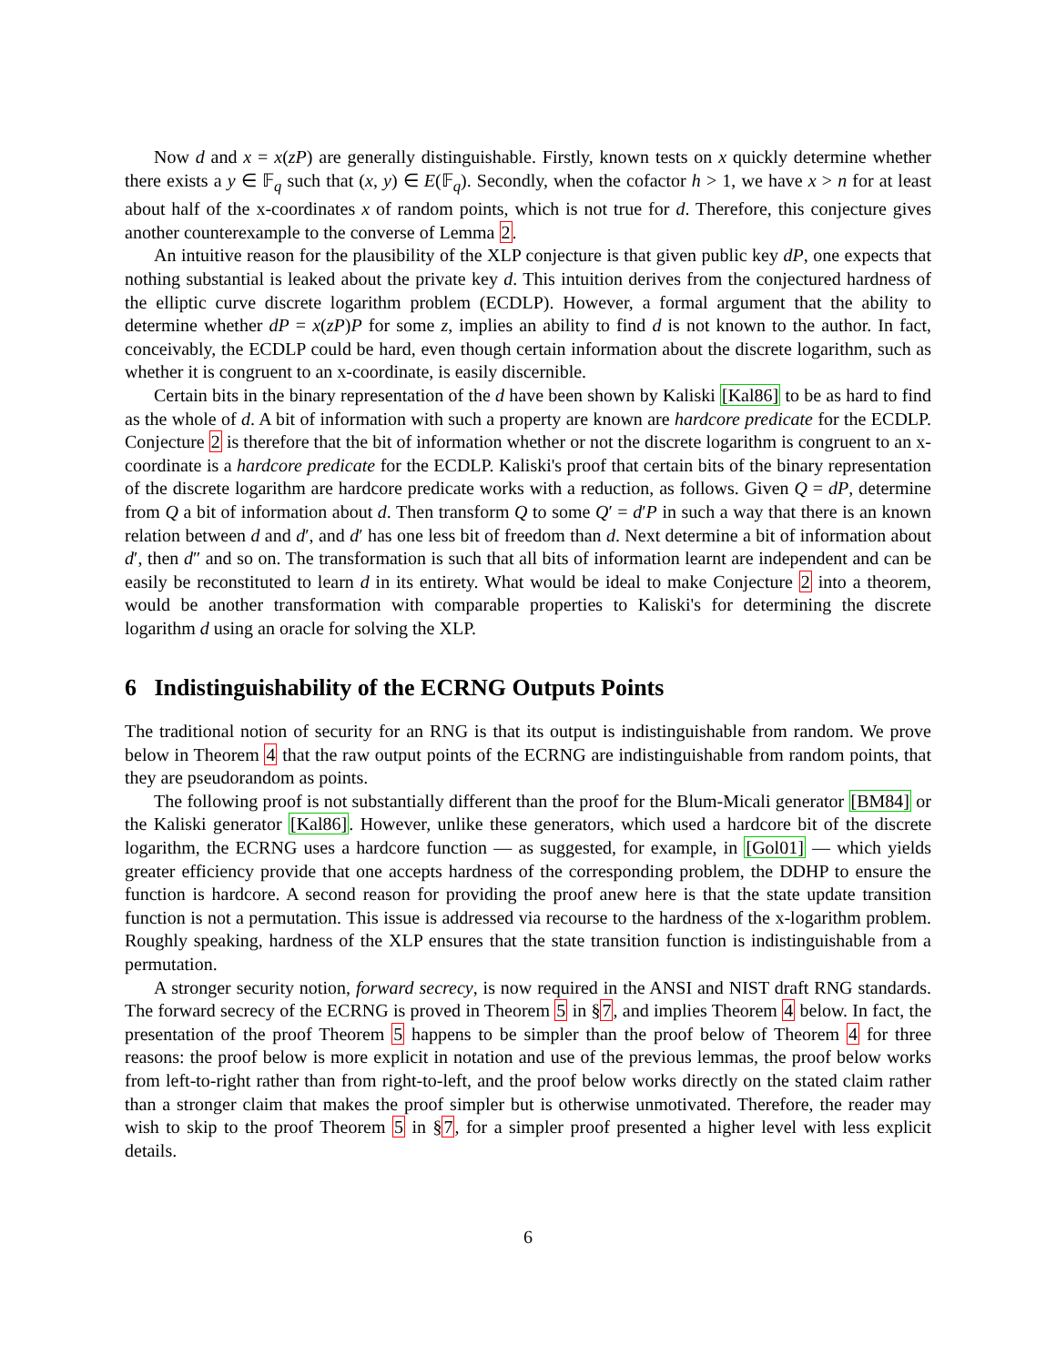Now d and x = x(zP) are generally distinguishable. Firstly, known tests on x quickly determine whether there exists a y ∈ 𝔽<sub>q</sub> such that (x, y) ∈ E(𝔽<sub>q</sub>). Secondly, when the cofactor h > 1, we have x > n for at least about half of the x-coordinates x of random points, which is not true for d. Therefore, this conjecture gives another counterexample to the converse of Lemma 2.
An intuitive reason for the plausibility of the XLP conjecture is that given public key dP, one expects that nothing substantial is leaked about the private key d. This intuition derives from the conjectured hardness of the elliptic curve discrete logarithm problem (ECDLP). However, a formal argument that the ability to determine whether dP = x(zP)P for some z, implies an ability to find d is not known to the author. In fact, conceivably, the ECDLP could be hard, even though certain information about the discrete logarithm, such as whether it is congruent to an x-coordinate, is easily discernible.
Certain bits in the binary representation of the d have been shown by Kaliski [Kal86] to be as hard to find as the whole of d. A bit of information with such a property are known are hardcore predicate for the ECDLP. Conjecture 2 is therefore that the bit of information whether or not the discrete logarithm is congruent to an x-coordinate is a hardcore predicate for the ECDLP. Kaliski's proof that certain bits of the binary representation of the discrete logarithm are hardcore predicate works with a reduction, as follows. Given Q = dP, determine from Q a bit of information about d. Then transform Q to some Q′ = d′P in such a way that there is an known relation between d and d′, and d′ has one less bit of freedom than d. Next determine a bit of information about d′, then d″ and so on. The transformation is such that all bits of information learnt are independent and can be easily be reconstituted to learn d in its entirety. What would be ideal to make Conjecture 2 into a theorem, would be another transformation with comparable properties to Kaliski's for determining the discrete logarithm d using an oracle for solving the XLP.
6 Indistinguishability of the ECRNG Outputs Points
The traditional notion of security for an RNG is that its output is indistinguishable from random. We prove below in Theorem 4 that the raw output points of the ECRNG are indistinguishable from random points, that they are pseudorandom as points.
The following proof is not substantially different than the proof for the Blum-Micali generator [BM84] or the Kaliski generator [Kal86]. However, unlike these generators, which used a hardcore bit of the discrete logarithm, the ECRNG uses a hardcore function — as suggested, for example, in [Gol01] — which yields greater efficiency provide that one accepts hardness of the corresponding problem, the DDHP to ensure the function is hardcore. A second reason for providing the proof anew here is that the state update transition function is not a permutation. This issue is addressed via recourse to the hardness of the x-logarithm problem. Roughly speaking, hardness of the XLP ensures that the state transition function is indistinguishable from a permutation.
A stronger security notion, forward secrecy, is now required in the ANSI and NIST draft RNG standards. The forward secrecy of the ECRNG is proved in Theorem 5 in §7, and implies Theorem 4 below. In fact, the presentation of the proof Theorem 5 happens to be simpler than the proof below of Theorem 4 for three reasons: the proof below is more explicit in notation and use of the previous lemmas, the proof below works from left-to-right rather than from right-to-left, and the proof below works directly on the stated claim rather than a stronger claim that makes the proof simpler but is otherwise unmotivated. Therefore, the reader may wish to skip to the proof Theorem 5 in §7, for a simpler proof presented a higher level with less explicit details.
6